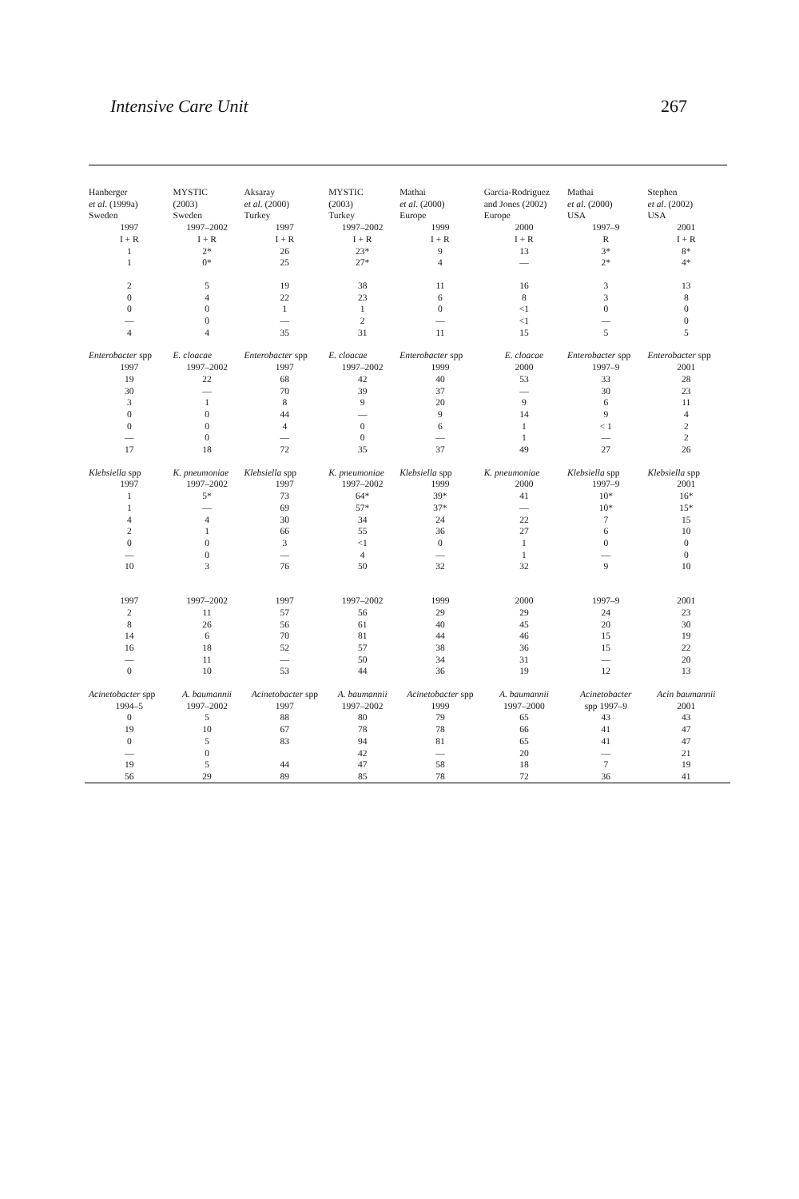Intensive Care Unit 267
| Hanberger et al . (1999a) Sweden | MYSTIC (2003) Sweden | Aksaray et al . (2000) Turkey | MYSTIC (2003) Turkey | Mathai et al . (2000) Europe | Garcia-Rodriguez and Jones (2002) Europe | Mathai et al . (2000) USA | Stephen et al . (2002) USA |
| 1997 | 1997–2002 | 1997 | 1997–2002 | 1999 | 2000 | 1997–9 | 2001 |
| I + R | I + R | I + R | I + R | I + R | I + R | R | I + R |
| 1 | 2* | 26 | 23* | 9 | 13 | 3* | 8* |
| 1 | 0* | 25 | 27* | 4 | — | 2* | 4* |
| 2 | 5 | 19 | 38 | 11 | 16 | 3 | 13 |
| 0 | 4 | 22 | 23 | 6 | 8 | 3 | 8 |
| 0 | 0 | 1 | 1 | 0 | <1 | 0 | 0 |
| — | 0 | — | 2 | — | <1 | — | 0 |
| 4 | 4 | 35 | 31 | 11 | 15 | 5 | 5 |
| Enterobacter spp | E. cloacae | Enterobacter spp | E. cloacae | Enterobacter spp | E. cloacae | Enterobacter spp | Enterobacter spp |
| 1997 | 1997–2002 | 1997 | 1997–2002 | 1999 | 2000 | 1997–9 | 2001 |
| 19 | 22 | 68 | 42 | 40 | 53 | 33 | 28 |
| 30 | — | 70 | 39 | 37 | — | 30 | 23 |
| 3 | 1 | 8 | 9 | 20 | 9 | 6 | 11 |
| 0 | 0 | 44 | — | 9 | 14 | 9 | 4 |
| 0 | 0 | 4 | 0 | 6 | 1 | < 1 | 2 |
| — | 0 | — | 0 | — | 1 | — | 2 |
| 17 | 18 | 72 | 35 | 37 | 49 | 27 | 26 |
| Klebsiella spp | K. pneumoniae | Klebsiella spp | K. pneumoniae | Klebsiella spp | K. pneumoniae | Klebsiella spp | Klebsiella spp |
| 1997 | 1997–2002 | 1997 | 1997–2002 | 1999 | 2000 | 1997–9 | 2001 |
| 1 | 5* | 73 | 64* | 39* | 41 | 10* | 16* |
| 1 | — | 69 | 57* | 37* | — | 10* | 15* |
| 4 | 4 | 30 | 34 | 24 | 22 | 7 | 15 |
| 2 | 1 | 66 | 55 | 36 | 27 | 6 | 10 |
| 0 | 0 | 3 | <1 | 0 | 1 | 0 | 0 |
| — | 0 | — | 4 | — | 1 | — | 0 |
| 10 | 3 | 76 | 50 | 32 | 32 | 9 | 10 |
| 1997 | 1997–2002 | 1997 | 1997–2002 | 1999 | 2000 | 1997–9 | 2001 |
| 2 | 11 | 57 | 56 | 29 | 29 | 24 | 23 |
| 8 | 26 | 56 | 61 | 40 | 45 | 20 | 30 |
| 14 | 6 | 70 | 81 | 44 | 46 | 15 | 19 |
| 16 | 18 | 52 | 57 | 38 | 36 | 15 | 22 |
| — | 11 | — | 50 | 34 | 31 | — | 20 |
| 0 | 10 | 53 | 44 | 36 | 19 | 12 | 13 |
| Acinetobacter spp | A. baumannii | Acinetobacter spp | A. baumannii | Acinetobacter spp | A. baumannii | Acinetobacter | Acin baumannii |
| 1994–5 | 1997–2002 | 1997 | 1997–2002 | 1999 | 1997–2000 | spp 1997–9 | 2001 |
| 0 | 5 | 88 | 80 | 79 | 65 | 43 | 43 |
| 19 | 10 | 67 | 78 | 78 | 66 | 41 | 47 |
| 0 | 5 | 83 | 94 | 81 | 65 | 41 | 47 |
| — | 0 | | 42 | — | 20 | — | 21 |
| 19 | 5 | 44 | 47 | 58 | 18 | 7 | 19 |
| 56 | 29 | 89 | 85 | 78 | 72 | 36 | 41 |